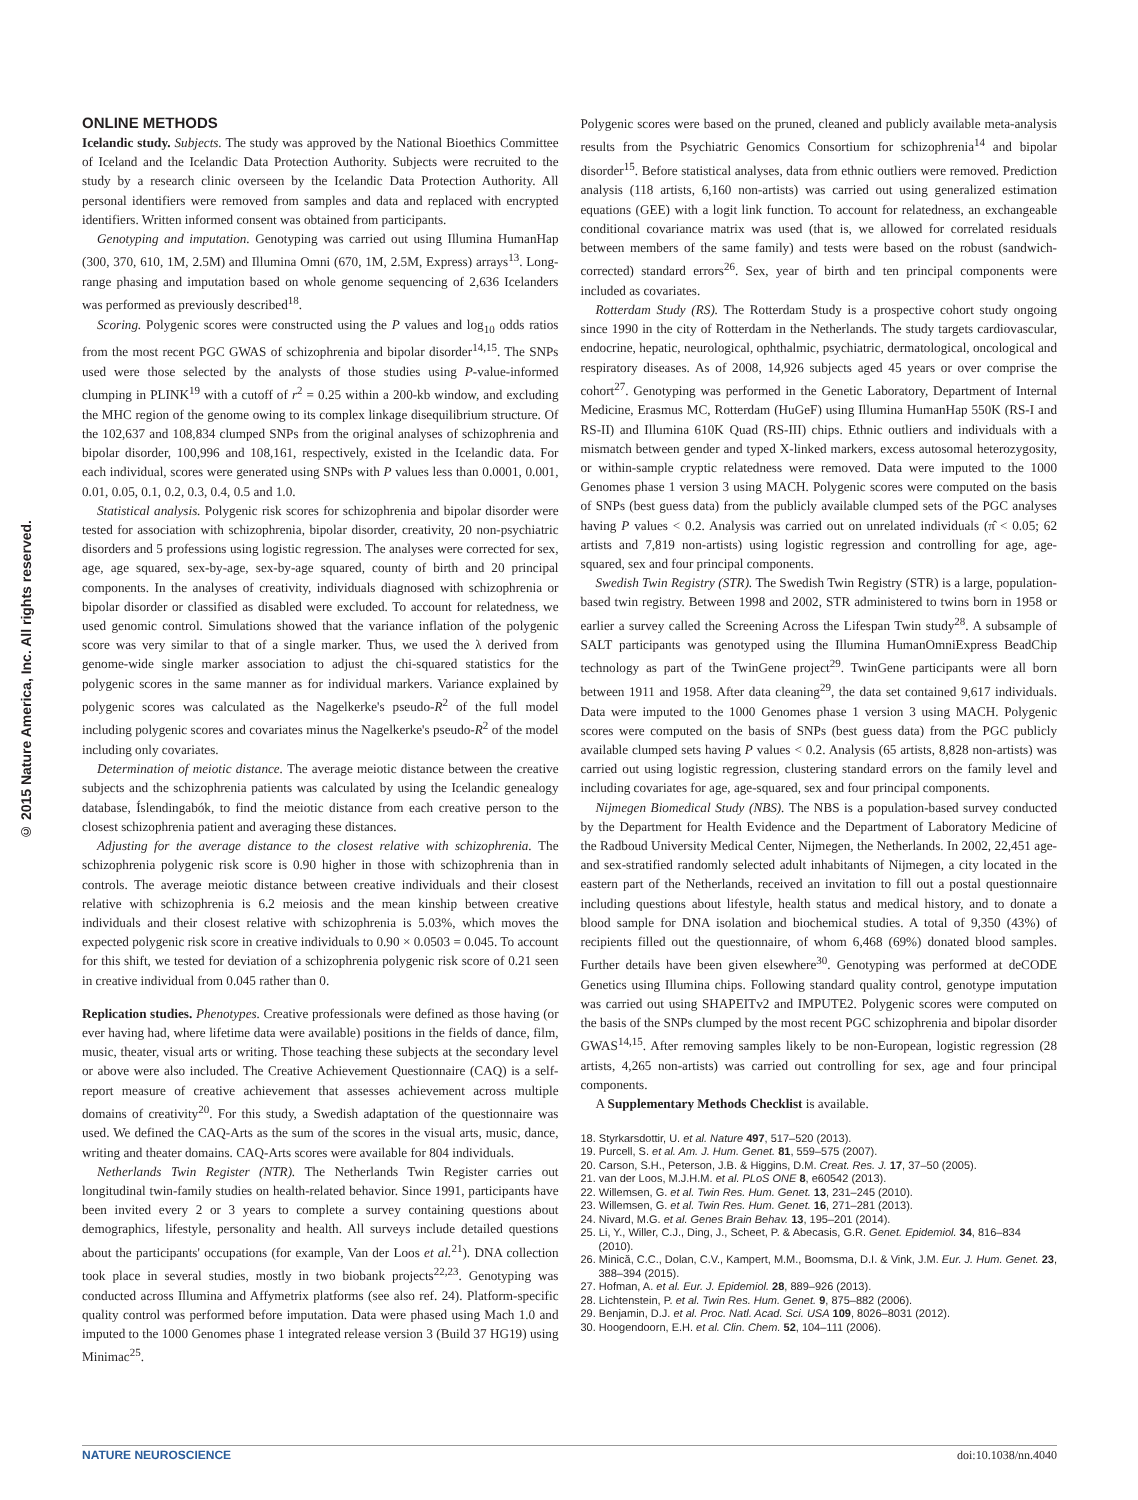© 2015 Nature America, Inc. All rights reserved.
ONLINE METHODS
Icelandic study. Subjects. The study was approved by the National Bioethics Committee of Iceland and the Icelandic Data Protection Authority. Subjects were recruited to the study by a research clinic overseen by the Icelandic Data Protection Authority. All personal identifiers were removed from samples and data and replaced with encrypted identifiers. Written informed consent was obtained from participants.
Genotyping and imputation. Genotyping was carried out using Illumina HumanHap (300, 370, 610, 1M, 2.5M) and Illumina Omni (670, 1M, 2.5M, Express) arrays<sup>13</sup>. Long-range phasing and imputation based on whole genome sequencing of 2,636 Icelanders was performed as previously described<sup>18</sup>.
Scoring. Polygenic scores were constructed using the P values and log<sub>10</sub> odds ratios from the most recent PGC GWAS of schizophrenia and bipolar disorder<sup>14,15</sup>. The SNPs used were those selected by the analysts of those studies using P-value-informed clumping in PLINK<sup>19</sup> with a cutoff of r<sup>2</sup> = 0.25 within a 200-kb window, and excluding the MHC region of the genome owing to its complex linkage disequilibrium structure. Of the 102,637 and 108,834 clumped SNPs from the original analyses of schizophrenia and bipolar disorder, 100,996 and 108,161, respectively, existed in the Icelandic data. For each individual, scores were generated using SNPs with P values less than 0.0001, 0.001, 0.01, 0.05, 0.1, 0.2, 0.3, 0.4, 0.5 and 1.0.
Statistical analysis. Polygenic risk scores for schizophrenia and bipolar disorder were tested for association with schizophrenia, bipolar disorder, creativity, 20 non-psychiatric disorders and 5 professions using logistic regression. The analyses were corrected for sex, age, age squared, sex-by-age, sex-by-age squared, county of birth and 20 principal components. In the analyses of creativity, individuals diagnosed with schizophrenia or bipolar disorder or classified as disabled were excluded. To account for relatedness, we used genomic control. Simulations showed that the variance inflation of the polygenic score was very similar to that of a single marker. Thus, we used the λ derived from genome-wide single marker association to adjust the chi-squared statistics for the polygenic scores in the same manner as for individual markers. Variance explained by polygenic scores was calculated as the Nagelkerke's pseudo-R<sup>2</sup> of the full model including polygenic scores and covariates minus the Nagelkerke's pseudo-R<sup>2</sup> of the model including only covariates.
Determination of meiotic distance. The average meiotic distance between the creative subjects and the schizophrenia patients was calculated by using the Icelandic genealogy database, Íslendingabók, to find the meiotic distance from each creative person to the closest schizophrenia patient and averaging these distances.
Adjusting for the average distance to the closest relative with schizophrenia. The schizophrenia polygenic risk score is 0.90 higher in those with schizophrenia than in controls. The average meiotic distance between creative individuals and their closest relative with schizophrenia is 6.2 meiosis and the mean kinship between creative individuals and their closest relative with schizophrenia is 5.03%, which moves the expected polygenic risk score in creative individuals to 0.90 × 0.0503 = 0.045. To account for this shift, we tested for deviation of a schizophrenia polygenic risk score of 0.21 seen in creative individual from 0.045 rather than 0.
Replication studies. Phenotypes. Creative professionals were defined as those having (or ever having had, where lifetime data were available) positions in the fields of dance, film, music, theater, visual arts or writing. Those teaching these subjects at the secondary level or above were also included. The Creative Achievement Questionnaire (CAQ) is a self-report measure of creative achievement that assesses achievement across multiple domains of creativity<sup>20</sup>. For this study, a Swedish adaptation of the questionnaire was used. We defined the CAQ-Arts as the sum of the scores in the visual arts, music, dance, writing and theater domains. CAQ-Arts scores were available for 804 individuals.
Netherlands Twin Register (NTR). The Netherlands Twin Register carries out longitudinal twin-family studies on health-related behavior. Since 1991, participants have been invited every 2 or 3 years to complete a survey containing questions about demographics, lifestyle, personality and health. All surveys include detailed questions about the participants' occupations (for example, Van der Loos et al.<sup>21</sup>). DNA collection took place in several studies, mostly in two biobank projects<sup>22,23</sup>. Genotyping was conducted across Illumina and Affymetrix platforms (see also ref. 24). Platform-specific quality control was performed before imputation. Data were phased using Mach 1.0 and imputed to the 1000 Genomes phase 1 integrated release version 3 (Build 37 HG19) using Minimac<sup>25</sup>.
Polygenic scores were based on the pruned, cleaned and publicly available meta-analysis results from the Psychiatric Genomics Consortium for schizophrenia<sup>14</sup> and bipolar disorder<sup>15</sup>. Before statistical analyses, data from ethnic outliers were removed. Prediction analysis (118 artists, 6,160 non-artists) was carried out using generalized estimation equations (GEE) with a logit link function. To account for relatedness, an exchangeable conditional covariance matrix was used (that is, we allowed for correlated residuals between members of the same family) and tests were based on the robust (sandwich-corrected) standard errors<sup>26</sup>. Sex, year of birth and ten principal components were included as covariates.
Rotterdam Study (RS). The Rotterdam Study is a prospective cohort study ongoing since 1990 in the city of Rotterdam in the Netherlands. The study targets cardiovascular, endocrine, hepatic, neurological, ophthalmic, psychiatric, dermatological, oncological and respiratory diseases. As of 2008, 14,926 subjects aged 45 years or over comprise the cohort<sup>27</sup>. Genotyping was performed in the Genetic Laboratory, Department of Internal Medicine, Erasmus MC, Rotterdam (HuGeF) using Illumina HumanHap 550K (RS-I and RS-II) and Illumina 610K Quad (RS-III) chips. Ethnic outliers and individuals with a mismatch between gender and typed X-linked markers, excess autosomal heterozygosity, or within-sample cryptic relatedness were removed. Data were imputed to the 1000 Genomes phase 1 version 3 using MACH. Polygenic scores were computed on the basis of SNPs (best guess data) from the publicly available clumped sets of the PGC analyses having P values < 0.2. Analysis was carried out on unrelated individuals (π̂ < 0.05; 62 artists and 7,819 non-artists) using logistic regression and controlling for age, age-squared, sex and four principal components.
Swedish Twin Registry (STR). The Swedish Twin Registry (STR) is a large, population-based twin registry. Between 1998 and 2002, STR administered to twins born in 1958 or earlier a survey called the Screening Across the Lifespan Twin study<sup>28</sup>. A subsample of SALT participants was genotyped using the Illumina HumanOmniExpress BeadChip technology as part of the TwinGene project<sup>29</sup>. TwinGene participants were all born between 1911 and 1958. After data cleaning<sup>29</sup>, the data set contained 9,617 individuals. Data were imputed to the 1000 Genomes phase 1 version 3 using MACH. Polygenic scores were computed on the basis of SNPs (best guess data) from the PGC publicly available clumped sets having P values < 0.2. Analysis (65 artists, 8,828 non-artists) was carried out using logistic regression, clustering standard errors on the family level and including covariates for age, age-squared, sex and four principal components.
Nijmegen Biomedical Study (NBS). The NBS is a population-based survey conducted by the Department for Health Evidence and the Department of Laboratory Medicine of the Radboud University Medical Center, Nijmegen, the Netherlands. In 2002, 22,451 age- and sex-stratified randomly selected adult inhabitants of Nijmegen, a city located in the eastern part of the Netherlands, received an invitation to fill out a postal questionnaire including questions about lifestyle, health status and medical history, and to donate a blood sample for DNA isolation and biochemical studies. A total of 9,350 (43%) of recipients filled out the questionnaire, of whom 6,468 (69%) donated blood samples. Further details have been given elsewhere<sup>30</sup>. Genotyping was performed at deCODE Genetics using Illumina chips. Following standard quality control, genotype imputation was carried out using SHAPEITv2 and IMPUTE2. Polygenic scores were computed on the basis of the SNPs clumped by the most recent PGC schizophrenia and bipolar disorder GWAS<sup>14,15</sup>. After removing samples likely to be non-European, logistic regression (28 artists, 4,265 non-artists) was carried out controlling for sex, age and four principal components.
A Supplementary Methods Checklist is available.
18. Styrkarsdottir, U. et al. Nature 497, 517–520 (2013).
19. Purcell, S. et al. Am. J. Hum. Genet. 81, 559–575 (2007).
20. Carson, S.H., Peterson, J.B. & Higgins, D.M. Creat. Res. J. 17, 37–50 (2005).
21. van der Loos, M.J.H.M. et al. PLoS ONE 8, e60542 (2013).
22. Willemsen, G. et al. Twin Res. Hum. Genet. 13, 231–245 (2010).
23. Willemsen, G. et al. Twin Res. Hum. Genet. 16, 271–281 (2013).
24. Nivard, M.G. et al. Genes Brain Behav. 13, 195–201 (2014).
25. Li, Y., Willer, C.J., Ding, J., Scheet, P. & Abecasis, G.R. Genet. Epidemiol. 34, 816–834 (2010).
26. Minică, C.C., Dolan, C.V., Kampert, M.M., Boomsma, D.I. & Vink, J.M. Eur. J. Hum. Genet. 23, 388–394 (2015).
27. Hofman, A. et al. Eur. J. Epidemiol. 28, 889–926 (2013).
28. Lichtenstein, P. et al. Twin Res. Hum. Genet. 9, 875–882 (2006).
29. Benjamin, D.J. et al. Proc. Natl. Acad. Sci. USA 109, 8026–8031 (2012).
30. Hoogendoorn, E.H. et al. Clin. Chem. 52, 104–111 (2006).
NATURE NEUROSCIENCE doi:10.1038/nn.4040